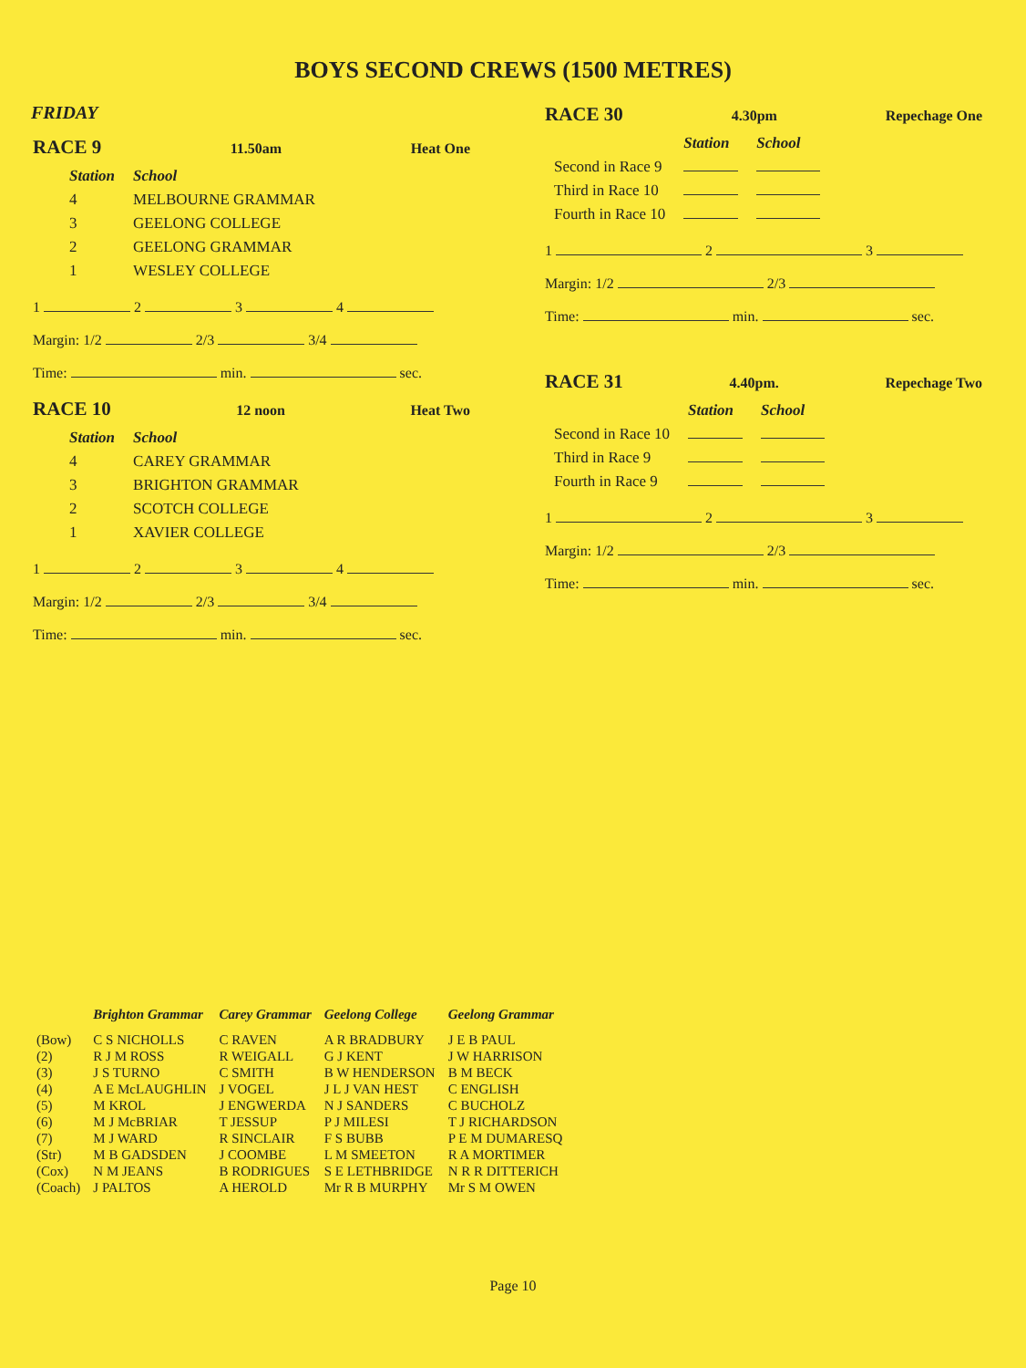BOYS SECOND CREWS (1500 METRES)
FRIDAY
RACE 9 11.50am Heat One
| Station | School |
| --- | --- |
| 4 | MELBOURNE GRAMMAR |
| 3 | GEELONG COLLEGE |
| 2 | GEELONG GRAMMAR |
| 1 | WESLEY COLLEGE |
1 2 3 4
Margin: 1/2 2/3 3/4
Time: min. sec.
RACE 10 12 noon Heat Two
| Station | School |
| --- | --- |
| 4 | CAREY GRAMMAR |
| 3 | BRIGHTON GRAMMAR |
| 2 | SCOTCH COLLEGE |
| 1 | XAVIER COLLEGE |
1 2 3 4
Margin: 1/2 2/3 3/4
Time: min. sec.
RACE 30 4.30pm Repechage One
| | Station | School |
| --- | --- | --- |
| Second in Race 9 | | |
| Third in Race 10 | | |
| Fourth in Race 10 | | |
1 2 3
Margin: 1/2 2/3
Time: min. sec.
RACE 31 4.40pm. Repechage Two
| | Station | School |
| --- | --- | --- |
| Second in Race 10 | | |
| Third in Race 9 | | |
| Fourth in Race 9 | | |
1 2 3
Margin: 1/2 2/3
Time: min. sec.
| | Brighton Grammar | Carey Grammar | Geelong College | Geelong Grammar |
| --- | --- | --- | --- | --- |
| (Bow) | C S NICHOLLS | C RAVEN | A R BRADBURY | J E B PAUL |
| (2) | R J M ROSS | R WEIGALL | G J KENT | J W HARRISON |
| (3) | J S TURNO | C SMITH | B W HENDERSON | B M BECK |
| (4) | A E McLAUGHLIN | J VOGEL | J L J VAN HEST | C ENGLISH |
| (5) | M KROL | J ENGWERDA | N J SANDERS | C BUCHOLZ |
| (6) | M J McBRIAR | T JESSUP | P J MILESI | T J RICHARDSON |
| (7) | M J WARD | R SINCLAIR | F S BUBB | P E M DUMARESQ |
| (Str) | M B GADSDEN | J COOMBE | L M SMEETON | R A MORTIMER |
| (Cox) | N M JEANS | B RODRIGUES | S E LETHBRIDGE | N R R DITTERICH |
| (Coach) | J PALTOS | A HEROLD | Mr R B MURPHY | Mr S M OWEN |
Page 10